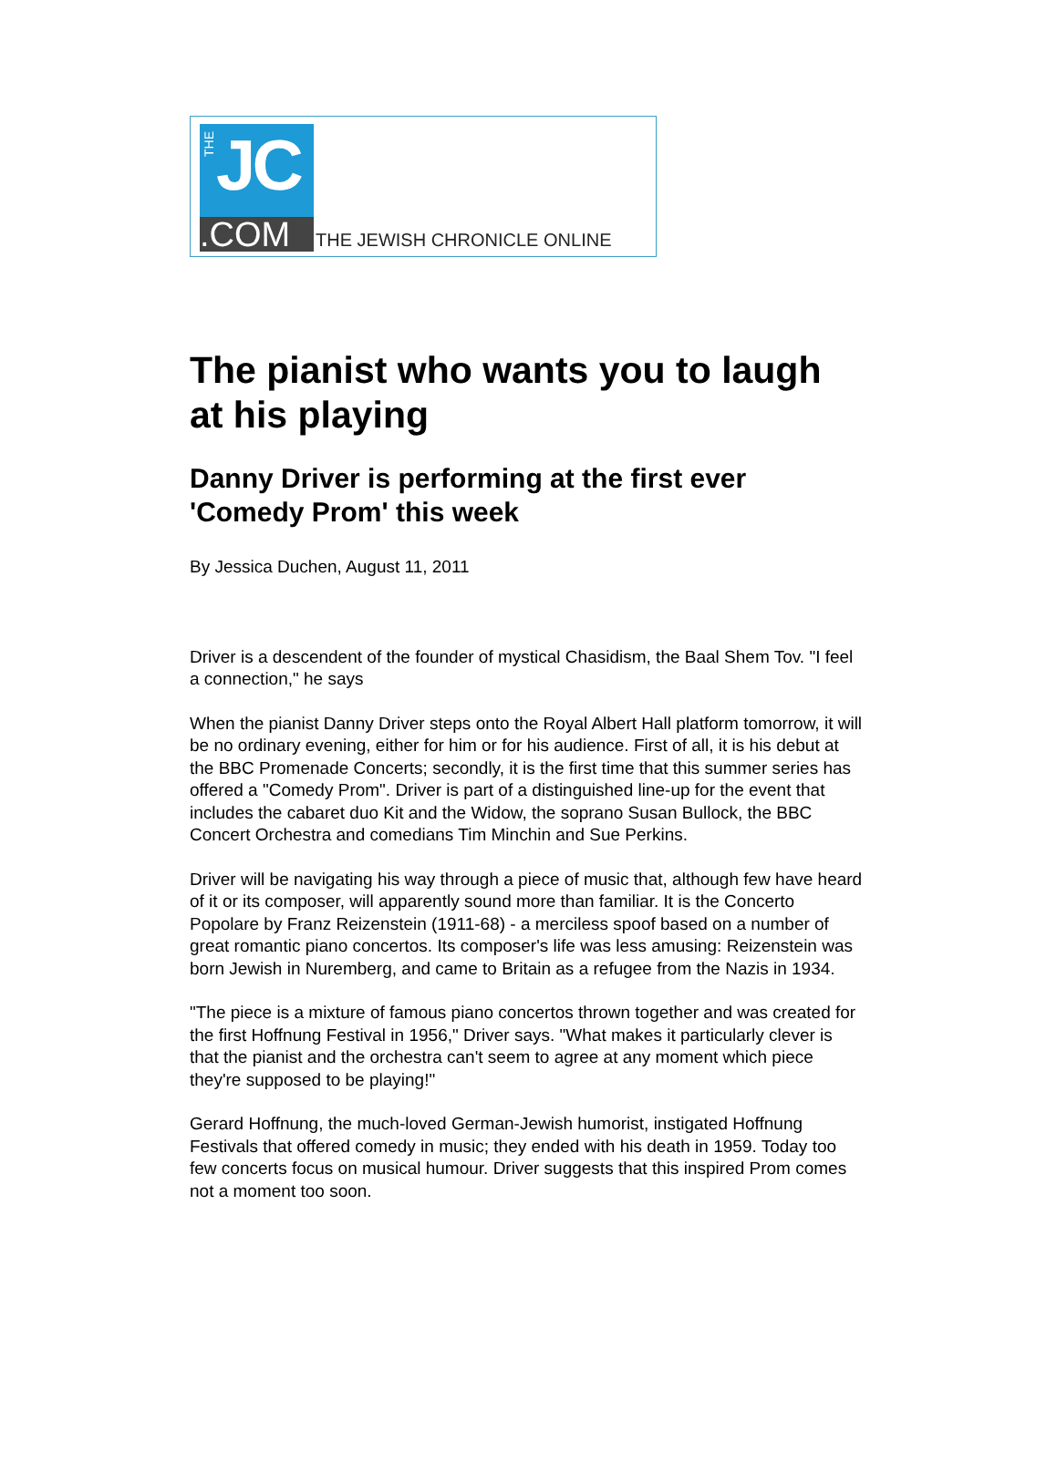THE
JC
.COM
THE JEWISH CHRONICLE ONLINE
The pianist who wants you to laugh at his playing
Danny Driver is performing at the first ever 'Comedy Prom' this week
By Jessica Duchen, August 11, 2011
Driver is a descendent of the founder of mystical Chasidism, the Baal Shem Tov. "I feel a connection," he says
When the pianist Danny Driver steps onto the Royal Albert Hall platform tomorrow, it will be no ordinary evening, either for him or for his audience. First of all, it is his debut at the BBC Promenade Concerts; secondly, it is the first time that this summer series has offered a "Comedy Prom". Driver is part of a distinguished line-up for the event that includes the cabaret duo Kit and the Widow, the soprano Susan Bullock, the BBC Concert Orchestra and comedians Tim Minchin and Sue Perkins.
Driver will be navigating his way through a piece of music that, although few have heard of it or its composer, will apparently sound more than familiar. It is the Concerto Popolare by Franz Reizenstein (1911-68) - a merciless spoof based on a number of great romantic piano concertos. Its composer's life was less amusing: Reizenstein was born Jewish in Nuremberg, and came to Britain as a refugee from the Nazis in 1934.
"The piece is a mixture of famous piano concertos thrown together and was created for the first Hoffnung Festival in 1956," Driver says. "What makes it particularly clever is that the pianist and the orchestra can't seem to agree at any moment which piece they're supposed to be playing!"
Gerard Hoffnung, the much-loved German-Jewish humorist, instigated Hoffnung Festivals that offered comedy in music; they ended with his death in 1959. Today too few concerts focus on musical humour. Driver suggests that this inspired Prom comes not a moment too soon.